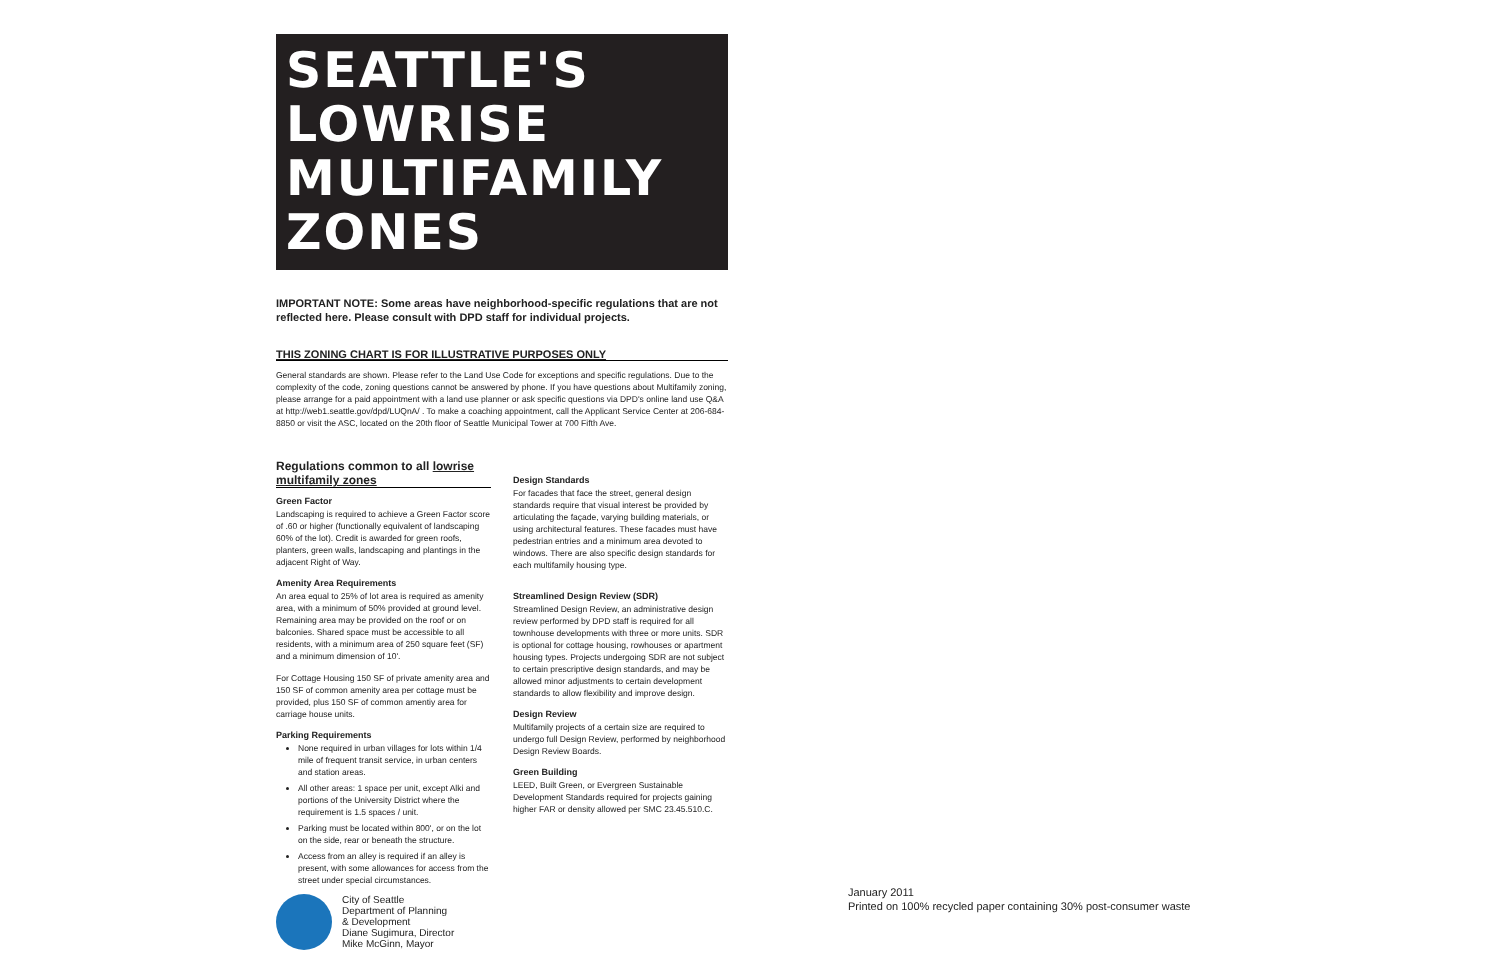SEATTLE'S
LOWRISE
MULTIFAMILY
ZONES
IMPORTANT NOTE: Some areas have neighborhood-specific regulations that are not reflected here. Please consult with DPD staff for individual projects.
THIS ZONING CHART IS FOR ILLUSTRATIVE PURPOSES ONLY
General standards are shown. Please refer to the Land Use Code for exceptions and specific regulations. Due to the complexity of the code, zoning questions cannot be answered by phone. If you have questions about Multifamily zoning, please arrange for a paid appointment with a land use planner or ask specific questions via DPD's online land use Q&A at http://web1.seattle.gov/dpd/LUQnA/ . To make a coaching appointment, call the Applicant Service Center at 206-684-8850 or visit the ASC, located on the 20th floor of Seattle Municipal Tower at 700 Fifth Ave.
Regulations common to all lowrise multifamily zones
Green Factor
Landscaping is required to achieve a Green Factor score of .60 or higher (functionally equivalent of landscaping 60% of the lot). Credit is awarded for green roofs, planters, green walls, landscaping and plantings in the adjacent Right of Way.
Amenity Area Requirements
An area equal to 25% of lot area is required as amenity area, with a minimum of 50% provided at ground level. Remaining area may be provided on the roof or on balconies. Shared space must be accessible to all residents, with a minimum area of 250 square feet (SF) and a minimum dimension of 10'.
For Cottage Housing 150 SF of private amenity area and 150 SF of common amenity area per cottage must be provided, plus 150 SF of common amentiy area for carriage house units.
Parking Requirements
None required in urban villages for lots within 1/4 mile of frequent transit service, in urban centers and station areas.
All other areas: 1 space per unit, except Alki and portions of the University District where the requirement is 1.5 spaces / unit.
Parking must be located within 800', or on the lot on the side, rear or beneath the structure.
Access from an alley is required if an alley is present, with some allowances for access from the street under special circumstances.
City of Seattle
Department of Planning
& Development
Diane Sugimura, Director
Mike McGinn, Mayor
Design Standards
For facades that face the street, general design standards require that visual interest be provided by articulating the façade, varying building materials, or using architectural features. These facades must have pedestrian entries and a minimum area devoted to windows. There are also specific design standards for each multifamily housing type.
Streamlined Design Review (SDR)
Streamlined Design Review, an administrative design review performed by DPD staff is required for all townhouse developments with three or more units. SDR is optional for cottage housing, rowhouses or apartment housing types. Projects undergoing SDR are not subject to certain prescriptive design standards, and may be allowed minor adjustments to certain development standards to allow flexibility and improve design.
Design Review
Multifamily projects of a certain size are required to undergo full Design Review, performed by neighborhood Design Review Boards.
Green Building
LEED, Built Green, or Evergreen Sustainable Development Standards required for projects gaining higher FAR or density allowed per SMC 23.45.510.C.
January 2011
Printed on 100% recycled paper containing 30% post-consumer waste